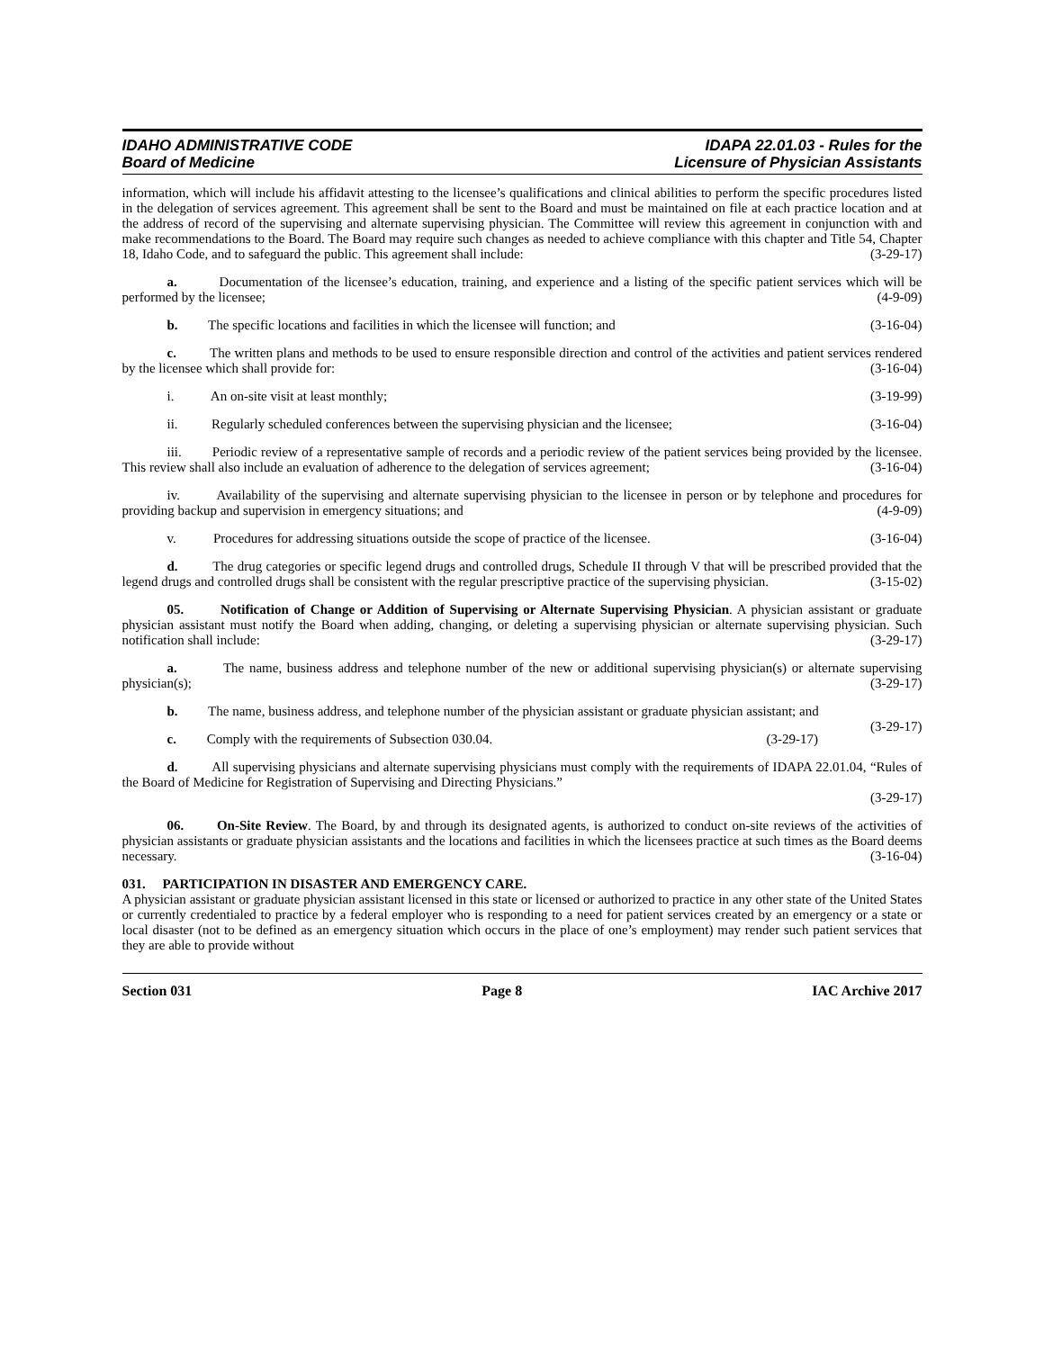IDAHO ADMINISTRATIVE CODE
Board of Medicine
IDAPA 22.01.03 - Rules for the
Licensure of Physician Assistants
information, which will include his affidavit attesting to the licensee’s qualifications and clinical abilities to perform the specific procedures listed in the delegation of services agreement. This agreement shall be sent to the Board and must be maintained on file at each practice location and at the address of record of the supervising and alternate supervising physician. The Committee will review this agreement in conjunction with and make recommendations to the Board. The Board may require such changes as needed to achieve compliance with this chapter and Title 54, Chapter 18, Idaho Code, and to safeguard the public. This agreement shall include: (3-29-17)
a. Documentation of the licensee’s education, training, and experience and a listing of the specific patient services which will be performed by the licensee; (4-9-09)
b. The specific locations and facilities in which the licensee will function; and (3-16-04)
c. The written plans and methods to be used to ensure responsible direction and control of the activities and patient services rendered by the licensee which shall provide for: (3-16-04)
i. An on-site visit at least monthly; (3-19-99)
ii. Regularly scheduled conferences between the supervising physician and the licensee; (3-16-04)
iii. Periodic review of a representative sample of records and a periodic review of the patient services being provided by the licensee. This review shall also include an evaluation of adherence to the delegation of services agreement; (3-16-04)
iv. Availability of the supervising and alternate supervising physician to the licensee in person or by telephone and procedures for providing backup and supervision in emergency situations; and (4-9-09)
v. Procedures for addressing situations outside the scope of practice of the licensee. (3-16-04)
d. The drug categories or specific legend drugs and controlled drugs, Schedule II through V that will be prescribed provided that the legend drugs and controlled drugs shall be consistent with the regular prescriptive practice of the supervising physician. (3-15-02)
05. Notification of Change or Addition of Supervising or Alternate Supervising Physician. A physician assistant or graduate physician assistant must notify the Board when adding, changing, or deleting a supervising physician or alternate supervising physician. Such notification shall include: (3-29-17)
a. The name, business address and telephone number of the new or additional supervising physician(s) or alternate supervising physician(s); (3-29-17)
b. The name, business address, and telephone number of the physician assistant or graduate physician assistant; and (3-29-17)
c. Comply with the requirements of Subsection 030.04. (3-29-17)
d. All supervising physicians and alternate supervising physicians must comply with the requirements of IDAPA 22.01.04, “Rules of the Board of Medicine for Registration of Supervising and Directing Physicians.”
(3-29-17)
06. On-Site Review. The Board, by and through its designated agents, is authorized to conduct on-site reviews of the activities of physician assistants or graduate physician assistants and the locations and facilities in which the licensees practice at such times as the Board deems necessary. (3-16-04)
031. PARTICIPATION IN DISASTER AND EMERGENCY CARE.
A physician assistant or graduate physician assistant licensed in this state or licensed or authorized to practice in any other state of the United States or currently credentialed to practice by a federal employer who is responding to a need for patient services created by an emergency or a state or local disaster (not to be defined as an emergency situation which occurs in the place of one’s employment) may render such patient services that they are able to provide without
Section 031 Page 8 IAC Archive 2017